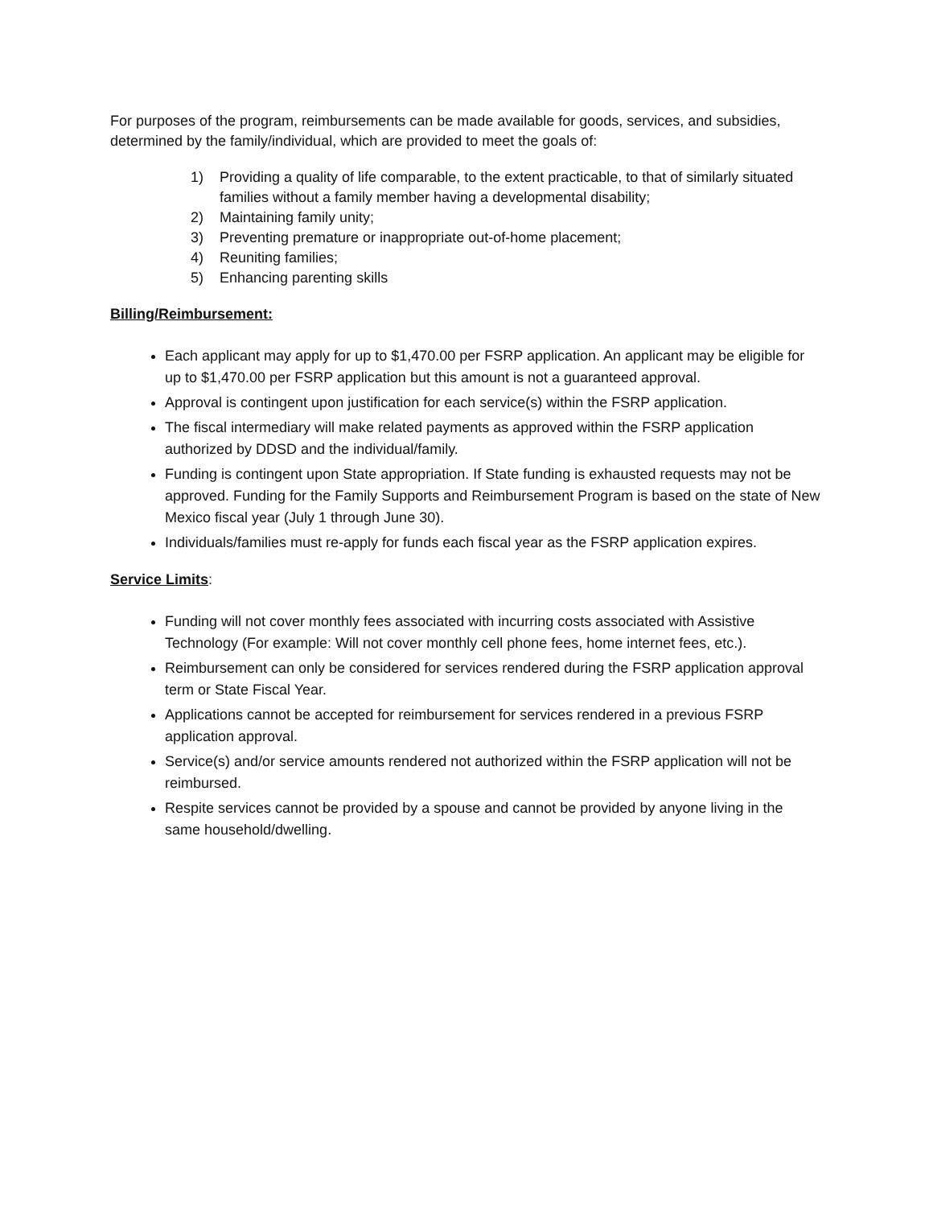For purposes of the program, reimbursements can be made available for goods, services, and subsidies, determined by the family/individual, which are provided to meet the goals of:
1) Providing a quality of life comparable, to the extent practicable, to that of similarly situated families without a family member having a developmental disability;
2) Maintaining family unity;
3) Preventing premature or inappropriate out-of-home placement;
4) Reuniting families;
5) Enhancing parenting skills
Billing/Reimbursement:
Each applicant may apply for up to $1,470.00 per FSRP application. An applicant may be eligible for up to $1,470.00 per FSRP application but this amount is not a guaranteed approval.
Approval is contingent upon justification for each service(s) within the FSRP application.
The fiscal intermediary will make related payments as approved within the FSRP application authorized by DDSD and the individual/family.
Funding is contingent upon State appropriation. If State funding is exhausted requests may not be approved. Funding for the Family Supports and Reimbursement Program is based on the state of New Mexico fiscal year (July 1 through June 30).
Individuals/families must re-apply for funds each fiscal year as the FSRP application expires.
Service Limits:
Funding will not cover monthly fees associated with incurring costs associated with Assistive Technology (For example: Will not cover monthly cell phone fees, home internet fees, etc.).
Reimbursement can only be considered for services rendered during the FSRP application approval term or State Fiscal Year.
Applications cannot be accepted for reimbursement for services rendered in a previous FSRP application approval.
Service(s) and/or service amounts rendered not authorized within the FSRP application will not be reimbursed.
Respite services cannot be provided by a spouse and cannot be provided by anyone living in the same household/dwelling.